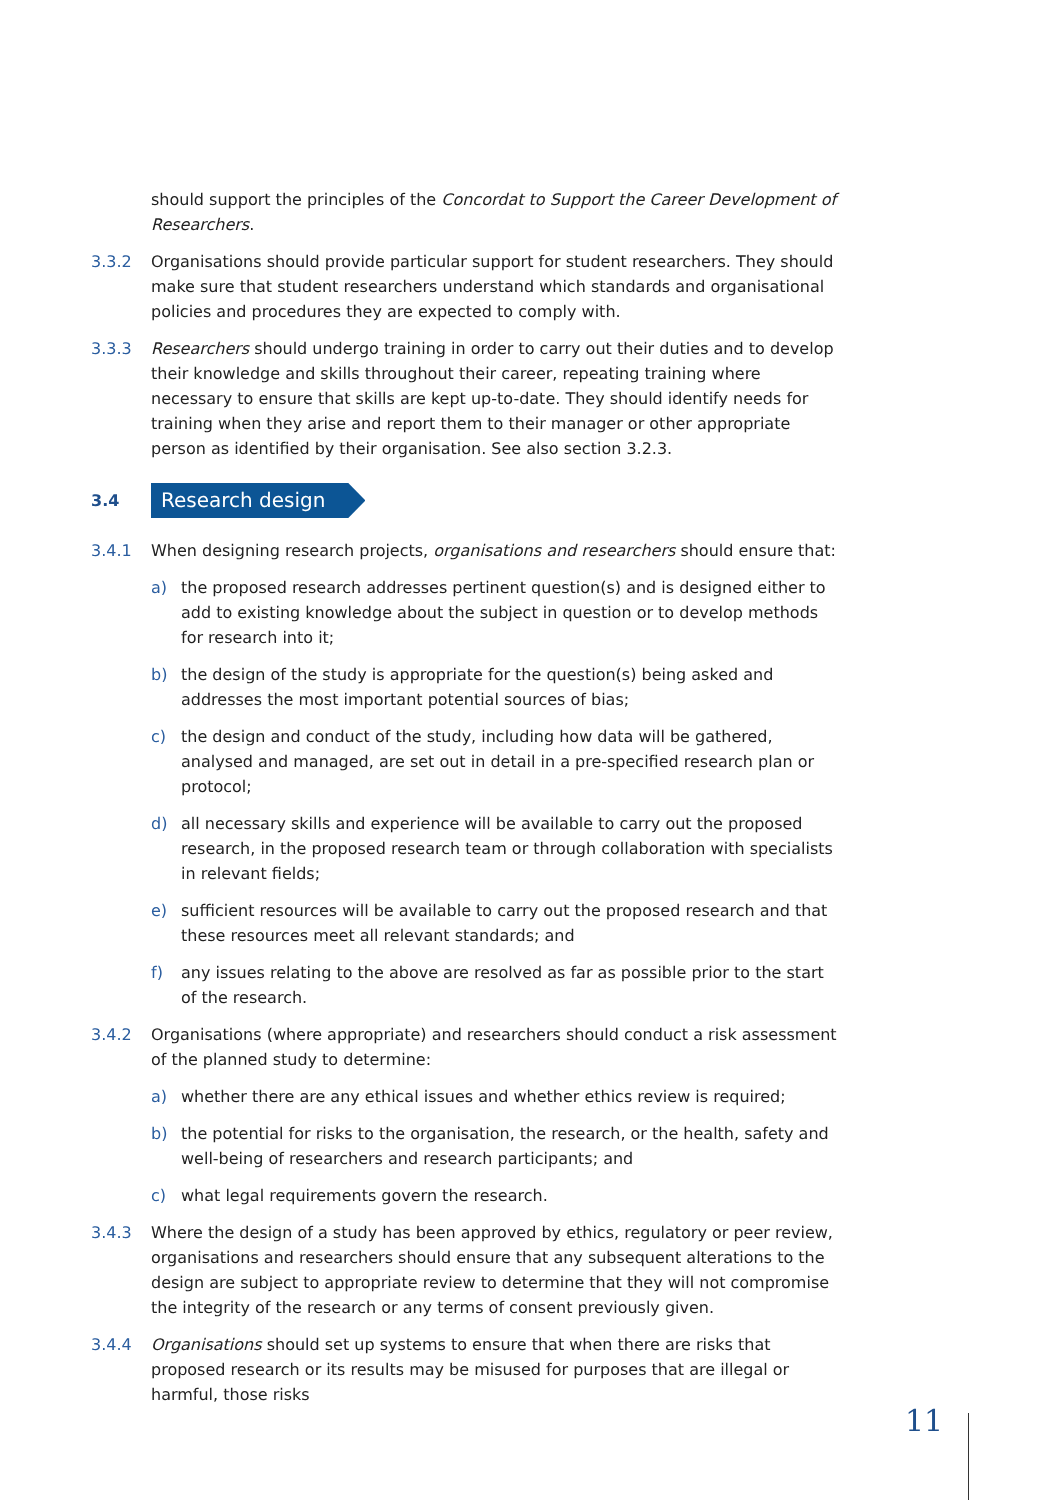should support the principles of the Concordat to Support the Career Development of Researchers.
3.3.2 Organisations should provide particular support for student researchers. They should make sure that student researchers understand which standards and organisational policies and procedures they are expected to comply with.
3.3.3 Researchers should undergo training in order to carry out their duties and to develop their knowledge and skills throughout their career, repeating training where necessary to ensure that skills are kept up-to-date. They should identify needs for training when they arise and report them to their manager or other appropriate person as identified by their organisation. See also section 3.2.3.
3.4
Research design
3.4.1 When designing research projects, organisations and researchers should ensure that:
a) the proposed research addresses pertinent question(s) and is designed either to add to existing knowledge about the subject in question or to develop methods for research into it;
b) the design of the study is appropriate for the question(s) being asked and addresses the most important potential sources of bias;
c) the design and conduct of the study, including how data will be gathered, analysed and managed, are set out in detail in a pre-specified research plan or protocol;
d) all necessary skills and experience will be available to carry out the proposed research, in the proposed research team or through collaboration with specialists in relevant fields;
e) sufficient resources will be available to carry out the proposed research and that these resources meet all relevant standards; and
f) any issues relating to the above are resolved as far as possible prior to the start of the research.
3.4.2 Organisations (where appropriate) and researchers should conduct a risk assessment of the planned study to determine:
a) whether there are any ethical issues and whether ethics review is required;
b) the potential for risks to the organisation, the research, or the health, safety and well-being of researchers and research participants; and
c) what legal requirements govern the research.
3.4.3 Where the design of a study has been approved by ethics, regulatory or peer review, organisations and researchers should ensure that any subsequent alterations to the design are subject to appropriate review to determine that they will not compromise the integrity of the research or any terms of consent previously given.
3.4.4 Organisations should set up systems to ensure that when there are risks that proposed research or its results may be misused for purposes that are illegal or harmful, those risks
11